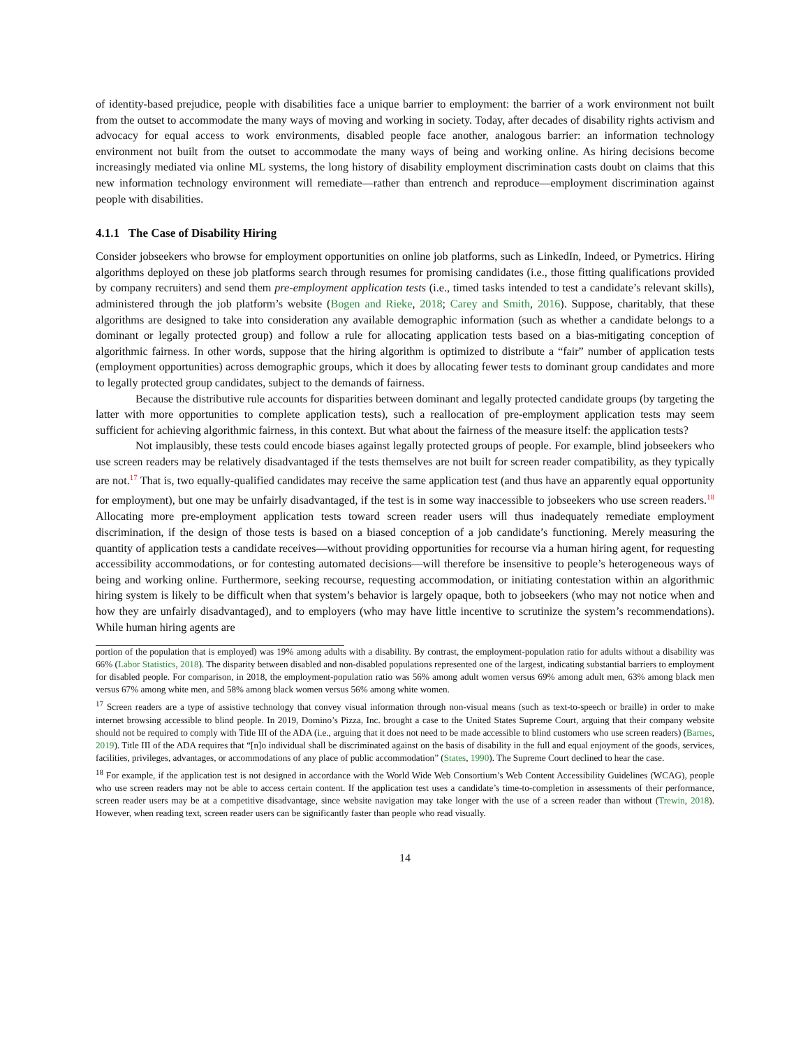of identity-based prejudice, people with disabilities face a unique barrier to employment: the barrier of a work environment not built from the outset to accommodate the many ways of moving and working in society. Today, after decades of disability rights activism and advocacy for equal access to work environments, disabled people face another, analogous barrier: an information technology environment not built from the outset to accommodate the many ways of being and working online. As hiring decisions become increasingly mediated via online ML systems, the long history of disability employment discrimination casts doubt on claims that this new information technology environment will remediate—rather than entrench and reproduce—employment discrimination against people with disabilities.
4.1.1 The Case of Disability Hiring
Consider jobseekers who browse for employment opportunities on online job platforms, such as LinkedIn, Indeed, or Pymetrics. Hiring algorithms deployed on these job platforms search through resumes for promising candidates (i.e., those fitting qualifications provided by company recruiters) and send them pre-employment application tests (i.e., timed tasks intended to test a candidate’s relevant skills), administered through the job platform’s website (Bogen and Rieke, 2018; Carey and Smith, 2016). Suppose, charitably, that these algorithms are designed to take into consideration any available demographic information (such as whether a candidate belongs to a dominant or legally protected group) and follow a rule for allocating application tests based on a bias-mitigating conception of algorithmic fairness. In other words, suppose that the hiring algorithm is optimized to distribute a “fair” number of application tests (employment opportunities) across demographic groups, which it does by allocating fewer tests to dominant group candidates and more to legally protected group candidates, subject to the demands of fairness.
Because the distributive rule accounts for disparities between dominant and legally protected candidate groups (by targeting the latter with more opportunities to complete application tests), such a reallocation of pre-employment application tests may seem sufficient for achieving algorithmic fairness, in this context. But what about the fairness of the measure itself: the application tests?
Not implausibly, these tests could encode biases against legally protected groups of people. For example, blind jobseekers who use screen readers may be relatively disadvantaged if the tests themselves are not built for screen reader compatibility, as they typically are not.<sup>17</sup> That is, two equally-qualified candidates may receive the same application test (and thus have an apparently equal opportunity for employment), but one may be unfairly disadvantaged, if the test is in some way inaccessible to jobseekers who use screen readers.<sup>18</sup> Allocating more pre-employment application tests toward screen reader users will thus inadequately remediate employment discrimination, if the design of those tests is based on a biased conception of a job candidate’s functioning. Merely measuring the quantity of application tests a candidate receives—without providing opportunities for recourse via a human hiring agent, for requesting accessibility accommodations, or for contesting automated decisions—will therefore be insensitive to people’s heterogeneous ways of being and working online. Furthermore, seeking recourse, requesting accommodation, or initiating contestation within an algorithmic hiring system is likely to be difficult when that system’s behavior is largely opaque, both to jobseekers (who may not notice when and how they are unfairly disadvantaged), and to employers (who may have little incentive to scrutinize the system’s recommendations). While human hiring agents are
portion of the population that is employed) was 19% among adults with a disability. By contrast, the employment-population ratio for adults without a disability was 66% (Labor Statistics, 2018). The disparity between disabled and non-disabled populations represented one of the largest, indicating substantial barriers to employment for disabled people. For comparison, in 2018, the employment-population ratio was 56% among adult women versus 69% among adult men, 63% among black men versus 67% among white men, and 58% among black women versus 56% among white women.
<sup>17</sup> Screen readers are a type of assistive technology that convey visual information through non-visual means (such as text-to-speech or braille) in order to make internet browsing accessible to blind people. In 2019, Domino’s Pizza, Inc. brought a case to the United States Supreme Court, arguing that their company website should not be required to comply with Title III of the ADA (i.e., arguing that it does not need to be made accessible to blind customers who use screen readers) (Barnes, 2019). Title III of the ADA requires that “[n]o individual shall be discriminated against on the basis of disability in the full and equal enjoyment of the goods, services, facilities, privileges, advantages, or accommodations of any place of public accommodation” (States, 1990). The Supreme Court declined to hear the case.
<sup>18</sup> For example, if the application test is not designed in accordance with the World Wide Web Consortium’s Web Content Accessibility Guidelines (WCAG), people who use screen readers may not be able to access certain content. If the application test uses a candidate’s time-to-completion in assessments of their performance, screen reader users may be at a competitive disadvantage, since website navigation may take longer with the use of a screen reader than without (Trewin, 2018). However, when reading text, screen reader users can be significantly faster than people who read visually.
14